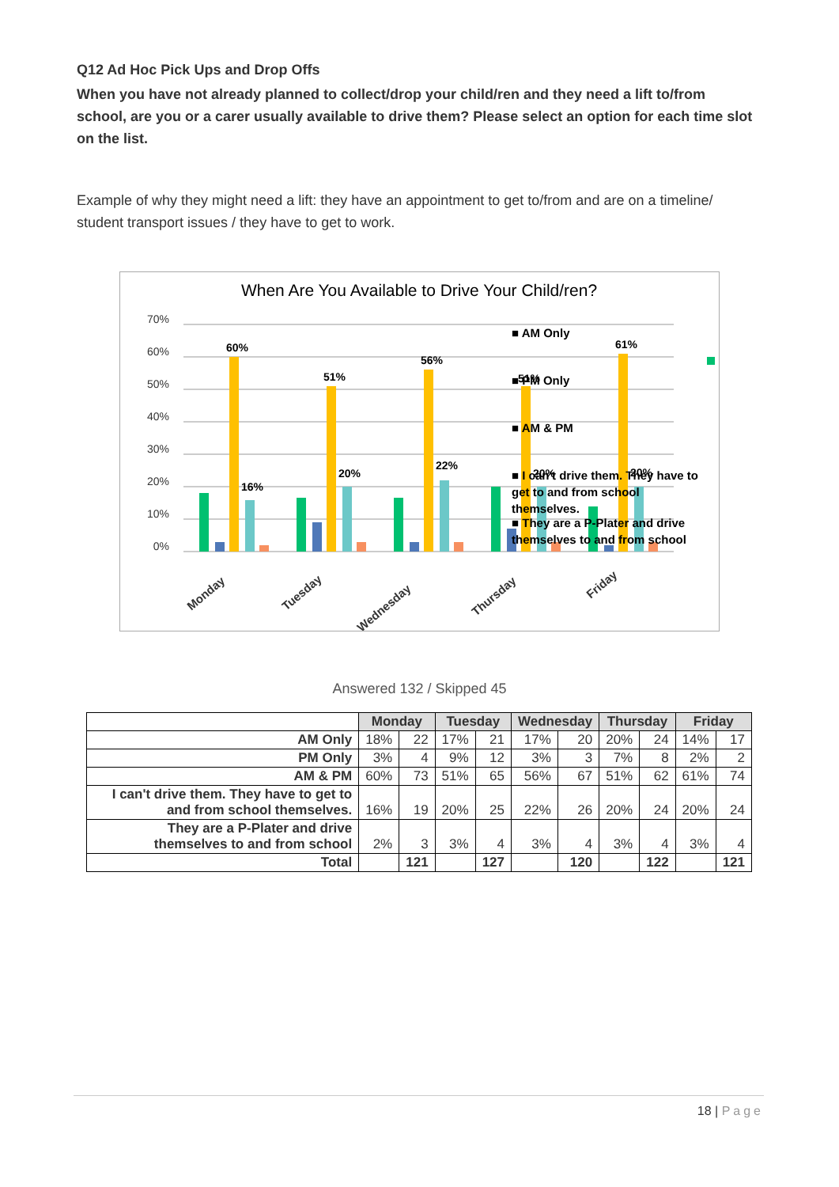Q12 Ad Hoc Pick Ups and Drop Offs
When you have not already planned to collect/drop your child/ren and they need a lift to/from school, are you or a carer usually available to drive them? Please select an option for each time slot on the list.
Example of why they might need a lift: they have an appointment to get to/from and are on a timeline/ student transport issues / they have to get to work.
When Are You Available to Drive Your Child/ren?
70%
60%
50%
40%
30%
20%
10%
0%
60%
16%
51%
20%
56%
22%
51%
20%
61%
20%
Monday
Tuesday
Wednesday
Thursday
Friday
■ AM Only
■ PM Only
■ AM & PM
■ I can't drive them. They have to get to and from school themselves.
■ They are a P-Plater and drive themselves to and from school
Answered 132 / Skipped 45
| | Monday | | Tuesday | | Wednesday | | Thursday | | Friday | |
| --- | --- | --- | --- | --- | --- | --- | --- | --- | --- | --- |
| AM Only | 18% | 22 | 17% | 21 | 17% | 20 | 20% | 24 | 14% | 17 |
| PM Only | 3% | 4 | 9% | 12 | 3% | 3 | 7% | 8 | 2% | 2 |
| AM & PM | 60% | 73 | 51% | 65 | 56% | 67 | 51% | 62 | 61% | 74 |
| I can't drive them. They have to get to and from school themselves. | 16% | 19 | 20% | 25 | 22% | 26 | 20% | 24 | 20% | 24 |
| They are a P-Plater and drive themselves to and from school | 2% | 3 | 3% | 4 | 3% | 4 | 3% | 4 | 3% | 4 |
| Total | | 121 | | 127 | | 120 | | 122 | | 121 |
18 | Page